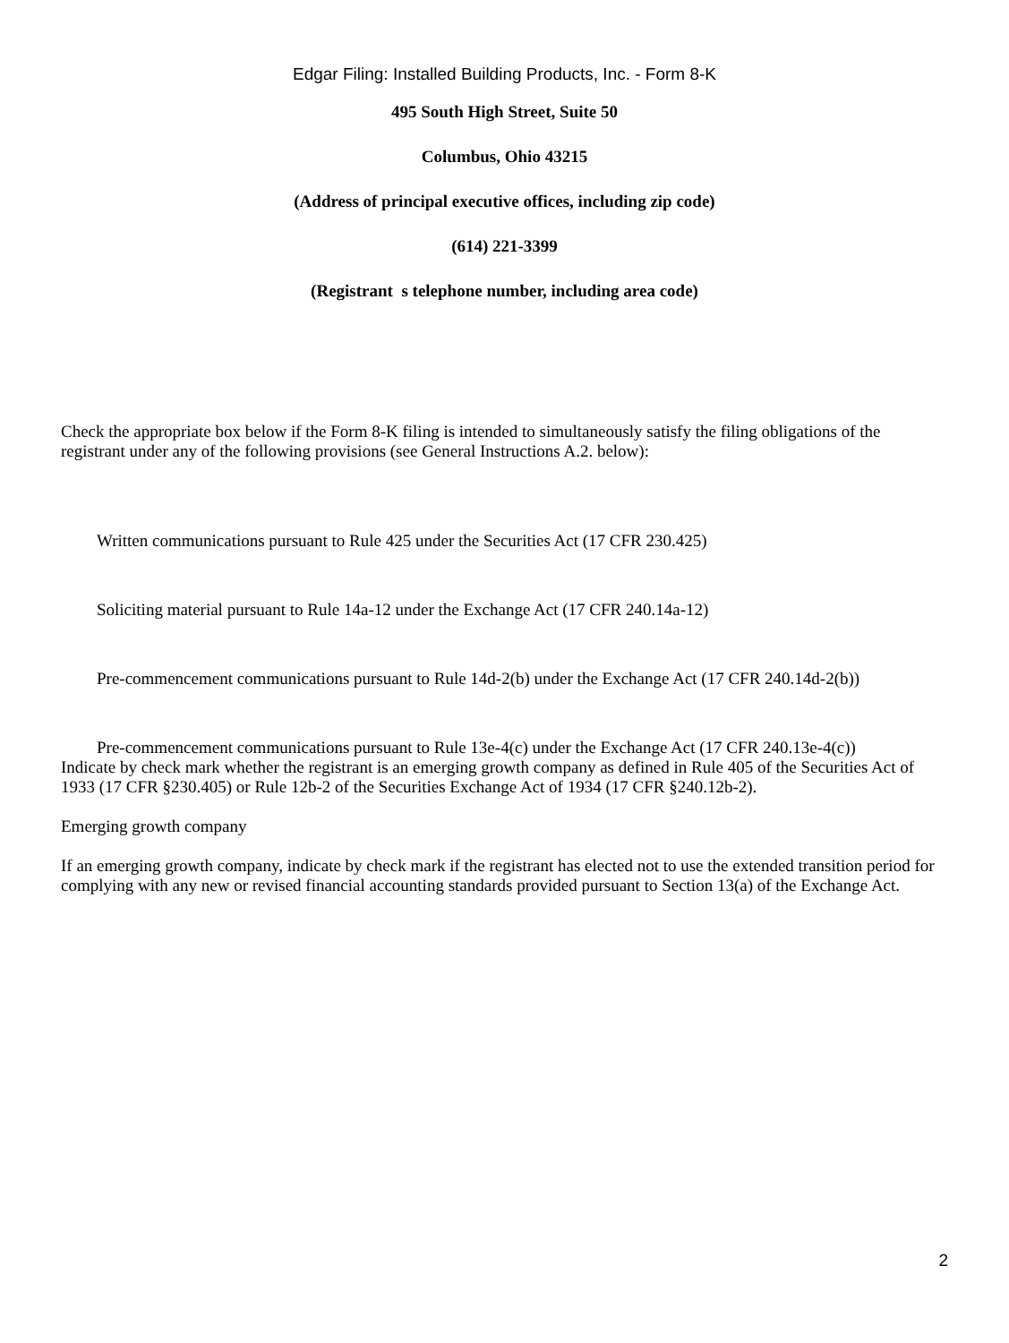Edgar Filing: Installed Building Products, Inc. - Form 8-K
495 South High Street, Suite 50
Columbus, Ohio 43215
(Address of principal executive offices, including zip code)
(614) 221-3399
(Registrant s telephone number, including area code)
Check the appropriate box below if the Form 8-K filing is intended to simultaneously satisfy the filing obligations of the registrant under any of the following provisions (see General Instructions A.2. below):
Written communications pursuant to Rule 425 under the Securities Act (17 CFR 230.425)
Soliciting material pursuant to Rule 14a-12 under the Exchange Act (17 CFR 240.14a-12)
Pre-commencement communications pursuant to Rule 14d-2(b) under the Exchange Act (17 CFR 240.14d-2(b))
Pre-commencement communications pursuant to Rule 13e-4(c) under the Exchange Act (17 CFR 240.13e-4(c))
Indicate by check mark whether the registrant is an emerging growth company as defined in Rule 405 of the Securities Act of 1933 (17 CFR §230.405) or Rule 12b-2 of the Securities Exchange Act of 1934 (17 CFR §240.12b-2).
Emerging growth company
If an emerging growth company, indicate by check mark if the registrant has elected not to use the extended transition period for complying with any new or revised financial accounting standards provided pursuant to Section 13(a) of the Exchange Act.
2